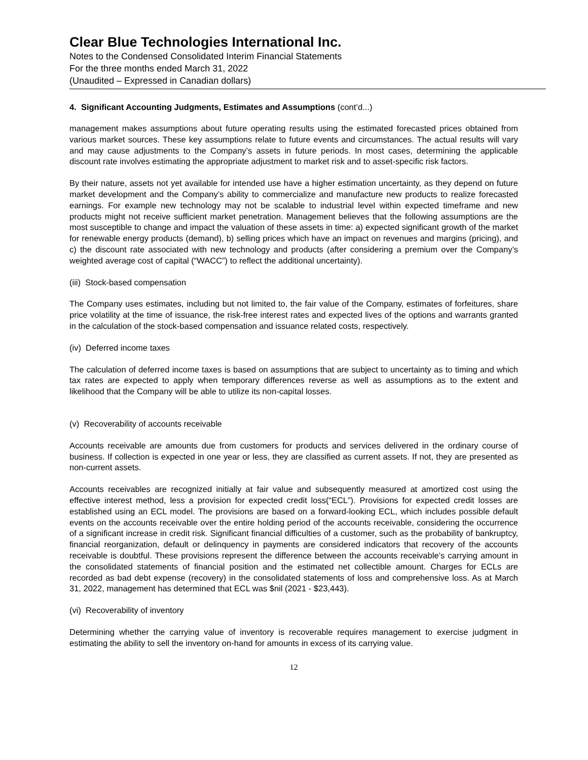Clear Blue Technologies International Inc.
Notes to the Condensed Consolidated Interim Financial Statements
For the three months ended March 31, 2022
(Unaudited – Expressed in Canadian dollars)
4. Significant Accounting Judgments, Estimates and Assumptions (cont’d...)
management makes assumptions about future operating results using the estimated forecasted prices obtained from various market sources. These key assumptions relate to future events and circumstances. The actual results will vary and may cause adjustments to the Company’s assets in future periods. In most cases, determining the applicable discount rate involves estimating the appropriate adjustment to market risk and to asset-specific risk factors.
By their nature, assets not yet available for intended use have a higher estimation uncertainty, as they depend on future market development and the Company’s ability to commercialize and manufacture new products to realize forecasted earnings. For example new technology may not be scalable to industrial level within expected timeframe and new products might not receive sufficient market penetration. Management believes that the following assumptions are the most susceptible to change and impact the valuation of these assets in time: a) expected significant growth of the market for renewable energy products (demand), b) selling prices which have an impact on revenues and margins (pricing), and c) the discount rate associated with new technology and products (after considering a premium over the Company’s weighted average cost of capital (“WACC”) to reflect the additional uncertainty).
(iii) Stock-based compensation
The Company uses estimates, including but not limited to, the fair value of the Company, estimates of forfeitures, share price volatility at the time of issuance, the risk-free interest rates and expected lives of the options and warrants granted in the calculation of the stock-based compensation and issuance related costs, respectively.
(iv) Deferred income taxes
The calculation of deferred income taxes is based on assumptions that are subject to uncertainty as to timing and which tax rates are expected to apply when temporary differences reverse as well as assumptions as to the extent and likelihood that the Company will be able to utilize its non-capital losses.
(v) Recoverability of accounts receivable
Accounts receivable are amounts due from customers for products and services delivered in the ordinary course of business. If collection is expected in one year or less, they are classified as current assets. If not, they are presented as non-current assets.
Accounts receivables are recognized initially at fair value and subsequently measured at amortized cost using the effective interest method, less a provision for expected credit loss(“ECL”). Provisions for expected credit losses are established using an ECL model. The provisions are based on a forward-looking ECL, which includes possible default events on the accounts receivable over the entire holding period of the accounts receivable, considering the occurrence of a significant increase in credit risk. Significant financial difficulties of a customer, such as the probability of bankruptcy, financial reorganization, default or delinquency in payments are considered indicators that recovery of the accounts receivable is doubtful. These provisions represent the difference between the accounts receivable’s carrying amount in the consolidated statements of financial position and the estimated net collectible amount. Charges for ECLs are recorded as bad debt expense (recovery) in the consolidated statements of loss and comprehensive loss. As at March 31, 2022, management has determined that ECL was $nil (2021 - $23,443).
(vi) Recoverability of inventory
Determining whether the carrying value of inventory is recoverable requires management to exercise judgment in estimating the ability to sell the inventory on-hand for amounts in excess of its carrying value.
12